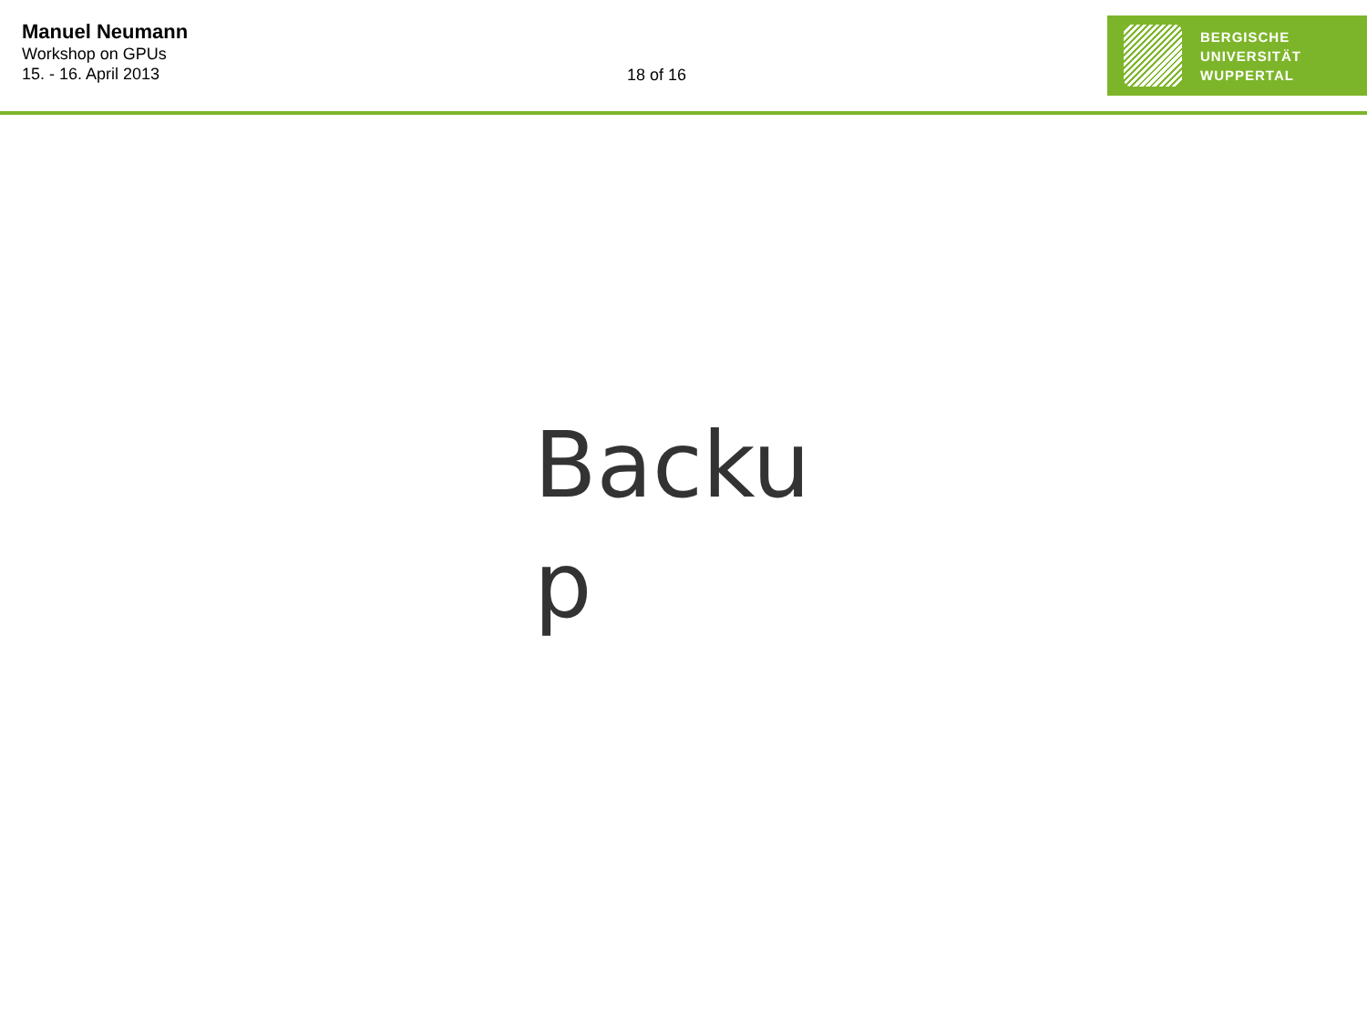Manuel Neumann
Workshop on GPUs
15. - 16. April 2013
18 of 16
BERGISCHE
UNIVERSITÄT
WUPPERTAL
Backu p